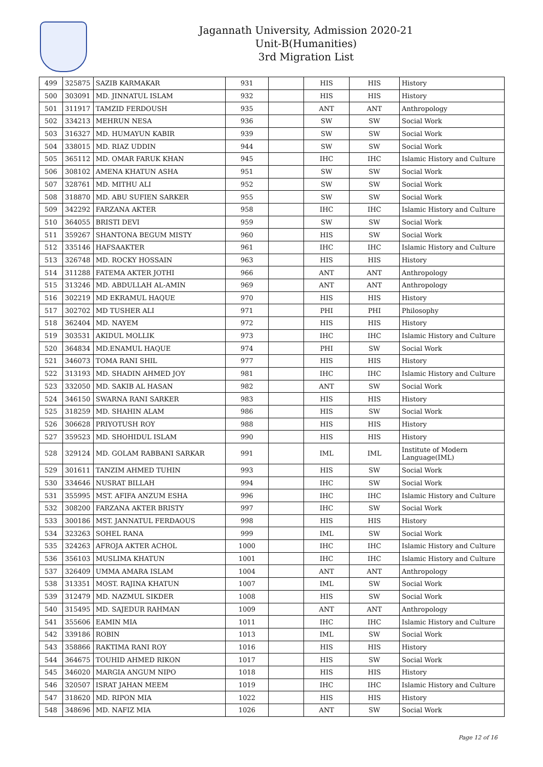Jagannath University, Admission 2020-21
Unit-B(Humanities)
3rd Migration List
| 499 | 325875 | SAZIB KARMAKAR | 931 | | HIS | HIS | History |
| 500 | 303091 | MD. JINNATUL ISLAM | 932 | | HIS | HIS | History |
| 501 | 311917 | TAMZID FERDOUSH | 935 | | ANT | ANT | Anthropology |
| 502 | 334213 | MEHRUN NESA | 936 | | SW | SW | Social Work |
| 503 | 316327 | MD. HUMAYUN KABIR | 939 | | SW | SW | Social Work |
| 504 | 338015 | MD. RIAZ UDDIN | 944 | | SW | SW | Social Work |
| 505 | 365112 | MD. OMAR FARUK KHAN | 945 | | IHC | IHC | Islamic History and Culture |
| 506 | 308102 | AMENA KHATUN ASHA | 951 | | SW | SW | Social Work |
| 507 | 328761 | MD. MITHU ALI | 952 | | SW | SW | Social Work |
| 508 | 318870 | MD. ABU SUFIEN SARKER | 955 | | SW | SW | Social Work |
| 509 | 342292 | FARZANA AKTER | 958 | | IHC | IHC | Islamic History and Culture |
| 510 | 364055 | BRISTI DEVI | 959 | | SW | SW | Social Work |
| 511 | 359267 | SHANTONA BEGUM MISTY | 960 | | HIS | SW | Social Work |
| 512 | 335146 | HAFSAAKTER | 961 | | IHC | IHC | Islamic History and Culture |
| 513 | 326748 | MD. ROCKY HOSSAIN | 963 | | HIS | HIS | History |
| 514 | 311288 | FATEMA AKTER JOTHI | 966 | | ANT | ANT | Anthropology |
| 515 | 313246 | MD. ABDULLAH AL-AMIN | 969 | | ANT | ANT | Anthropology |
| 516 | 302219 | MD EKRAMUL HAQUE | 970 | | HIS | HIS | History |
| 517 | 302702 | MD TUSHER ALI | 971 | | PHI | PHI | Philosophy |
| 518 | 362404 | MD. NAYEM | 972 | | HIS | HIS | History |
| 519 | 303531 | AKIDUL MOLLIK | 973 | | IHC | IHC | Islamic History and Culture |
| 520 | 364834 | MD.ENAMUL HAQUE | 974 | | PHI | SW | Social Work |
| 521 | 346073 | TOMA RANI SHIL | 977 | | HIS | HIS | History |
| 522 | 313193 | MD. SHADIN AHMED JOY | 981 | | IHC | IHC | Islamic History and Culture |
| 523 | 332050 | MD. SAKIB AL HASAN | 982 | | ANT | SW | Social Work |
| 524 | 346150 | SWARNA RANI SARKER | 983 | | HIS | HIS | History |
| 525 | 318259 | MD. SHAHIN ALAM | 986 | | HIS | SW | Social Work |
| 526 | 306628 | PRIYOTUSH ROY | 988 | | HIS | HIS | History |
| 527 | 359523 | MD. SHOHIDUL ISLAM | 990 | | HIS | HIS | History |
| 528 | 329124 | MD. GOLAM RABBANI SARKAR | 991 | | IML | IML | Institute of Modern Language(IML) |
| 529 | 301611 | TANZIM AHMED TUHIN | 993 | | HIS | SW | Social Work |
| 530 | 334646 | NUSRAT BILLAH | 994 | | IHC | SW | Social Work |
| 531 | 355995 | MST. AFIFA ANZUM ESHA | 996 | | IHC | IHC | Islamic History and Culture |
| 532 | 308200 | FARZANA AKTER BRISTY | 997 | | IHC | SW | Social Work |
| 533 | 300186 | MST. JANNATUL FERDAOUS | 998 | | HIS | HIS | History |
| 534 | 323263 | SOHEL RANA | 999 | | IML | SW | Social Work |
| 535 | 324263 | AFROJA AKTER ACHOL | 1000 | | IHC | IHC | Islamic History and Culture |
| 536 | 356103 | MUSLIMA KHATUN | 1001 | | IHC | IHC | Islamic History and Culture |
| 537 | 326409 | UMMA AMARA ISLAM | 1004 | | ANT | ANT | Anthropology |
| 538 | 313351 | MOST. RAJINA KHATUN | 1007 | | IML | SW | Social Work |
| 539 | 312479 | MD. NAZMUL SIKDER | 1008 | | HIS | SW | Social Work |
| 540 | 315495 | MD. SAJEDUR RAHMAN | 1009 | | ANT | ANT | Anthropology |
| 541 | 355606 | EAMIN MIA | 1011 | | IHC | IHC | Islamic History and Culture |
| 542 | 339186 | ROBIN | 1013 | | IML | SW | Social Work |
| 543 | 358866 | RAKTIMA RANI ROY | 1016 | | HIS | HIS | History |
| 544 | 364675 | TOUHID AHMED RIKON | 1017 | | HIS | SW | Social Work |
| 545 | 346020 | MARGIA ANGUM NIPO | 1018 | | HIS | HIS | History |
| 546 | 320507 | ISRAT JAHAN MEEM | 1019 | | IHC | IHC | Islamic History and Culture |
| 547 | 318620 | MD. RIPON MIA | 1022 | | HIS | HIS | History |
| 548 | 348696 | MD. NAFIZ MIA | 1026 | | ANT | SW | Social Work |
Page 12 of 16